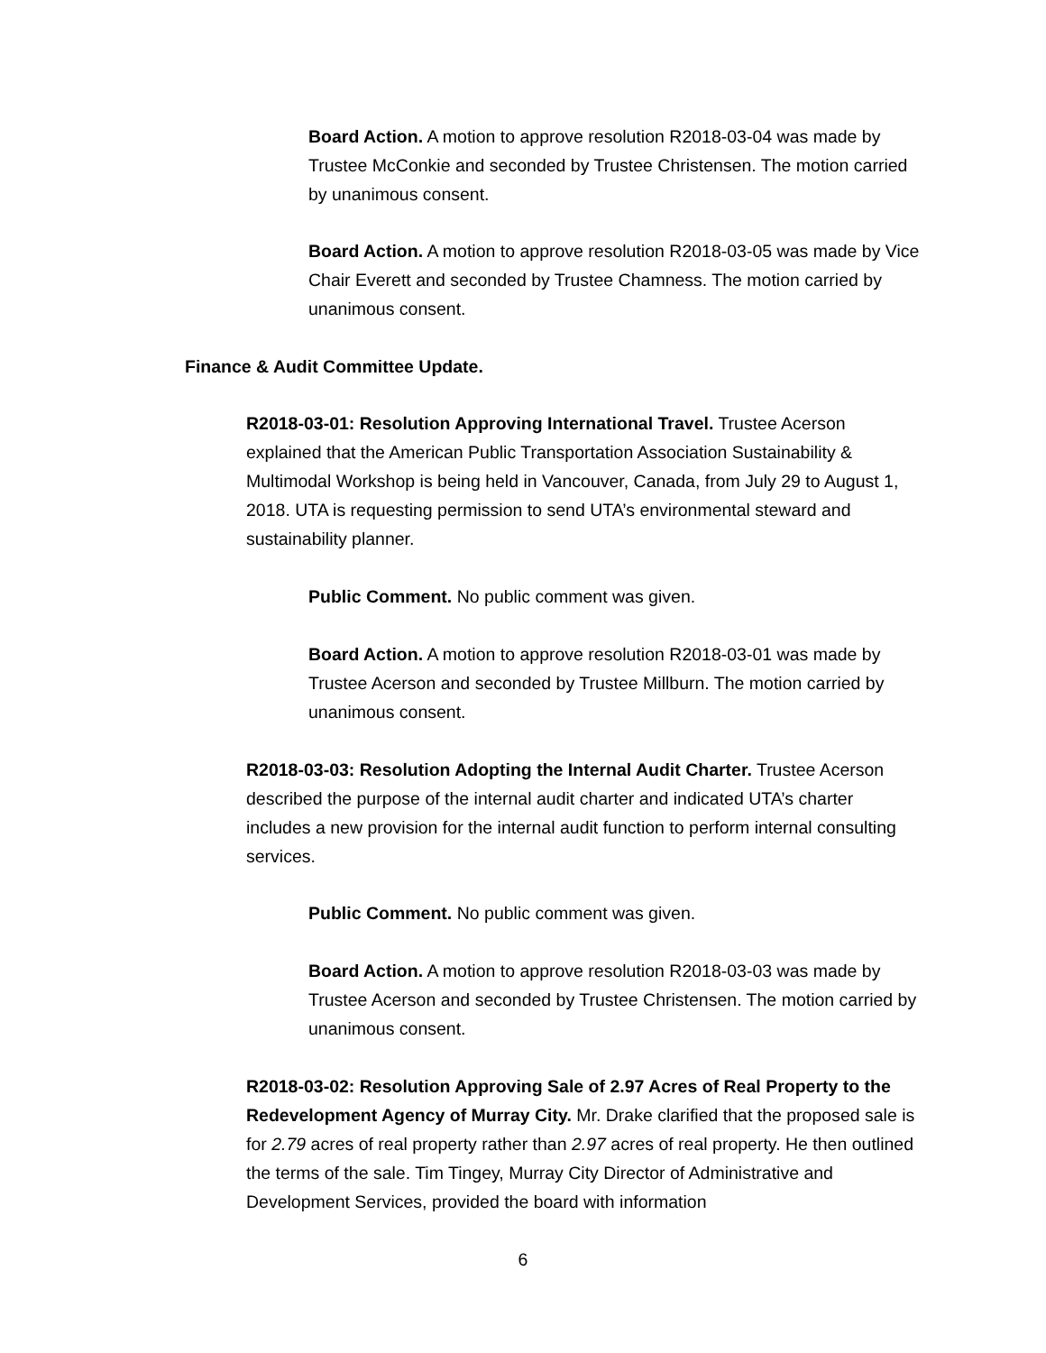Board Action. A motion to approve resolution R2018-03-04 was made by Trustee McConkie and seconded by Trustee Christensen. The motion carried by unanimous consent.
Board Action. A motion to approve resolution R2018-03-05 was made by Vice Chair Everett and seconded by Trustee Chamness. The motion carried by unanimous consent.
Finance & Audit Committee Update.
R2018-03-01: Resolution Approving International Travel. Trustee Acerson explained that the American Public Transportation Association Sustainability & Multimodal Workshop is being held in Vancouver, Canada, from July 29 to August 1, 2018. UTA is requesting permission to send UTA’s environmental steward and sustainability planner.
Public Comment. No public comment was given.
Board Action. A motion to approve resolution R2018-03-01 was made by Trustee Acerson and seconded by Trustee Millburn. The motion carried by unanimous consent.
R2018-03-03: Resolution Adopting the Internal Audit Charter. Trustee Acerson described the purpose of the internal audit charter and indicated UTA’s charter includes a new provision for the internal audit function to perform internal consulting services.
Public Comment. No public comment was given.
Board Action. A motion to approve resolution R2018-03-03 was made by Trustee Acerson and seconded by Trustee Christensen. The motion carried by unanimous consent.
R2018-03-02: Resolution Approving Sale of 2.97 Acres of Real Property to the Redevelopment Agency of Murray City. Mr. Drake clarified that the proposed sale is for 2.79 acres of real property rather than 2.97 acres of real property. He then outlined the terms of the sale. Tim Tingey, Murray City Director of Administrative and Development Services, provided the board with information
6